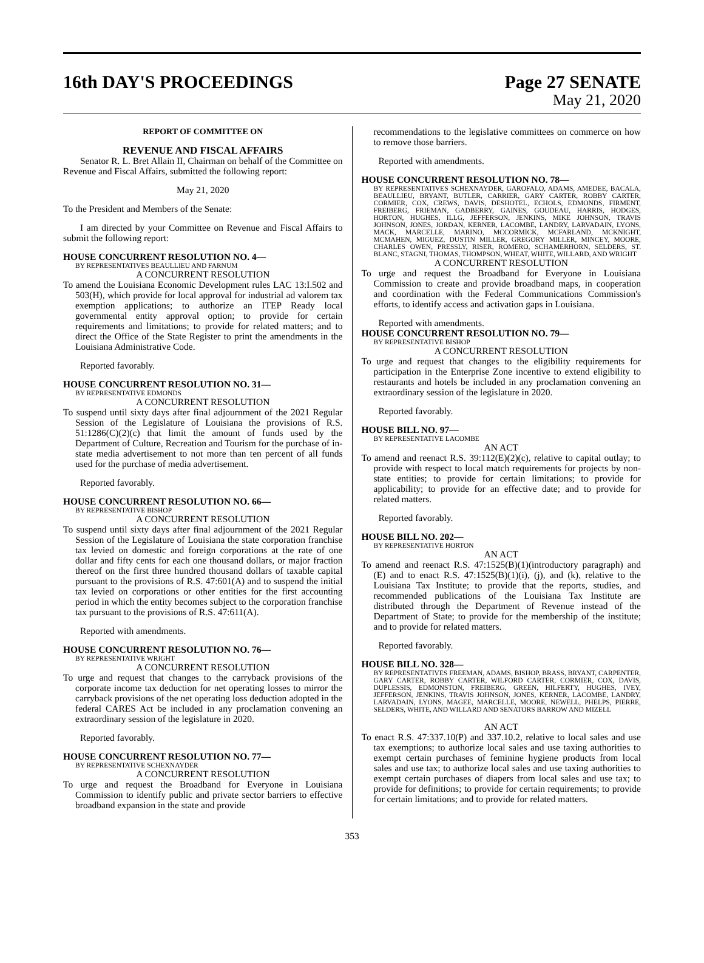16th DAY'S PROCEEDINGS Page 27 SENATE
May 21, 2020
REPORT OF COMMITTEE ON
REVENUE AND FISCAL AFFAIRS
Senator R. L. Bret Allain II, Chairman on behalf of the Committee on Revenue and Fiscal Affairs, submitted the following report:
May 21, 2020
To the President and Members of the Senate:
I am directed by your Committee on Revenue and Fiscal Affairs to submit the following report:
HOUSE CONCURRENT RESOLUTION NO. 4—
BY REPRESENTATIVES BEAULLIEU AND FARNUM
A CONCURRENT RESOLUTION
To amend the Louisiana Economic Development rules LAC 13:I.502 and 503(H), which provide for local approval for industrial ad valorem tax exemption applications; to authorize an ITEP Ready local governmental entity approval option; to provide for certain requirements and limitations; to provide for related matters; and to direct the Office of the State Register to print the amendments in the Louisiana Administrative Code.
Reported favorably.
HOUSE CONCURRENT RESOLUTION NO. 31—
BY REPRESENTATIVE EDMONDS
A CONCURRENT RESOLUTION
To suspend until sixty days after final adjournment of the 2021 Regular Session of the Legislature of Louisiana the provisions of R.S. 51:1286(C)(2)(c) that limit the amount of funds used by the Department of Culture, Recreation and Tourism for the purchase of in-state media advertisement to not more than ten percent of all funds used for the purchase of media advertisement.
Reported favorably.
HOUSE CONCURRENT RESOLUTION NO. 66—
BY REPRESENTATIVE BISHOP
A CONCURRENT RESOLUTION
To suspend until sixty days after final adjournment of the 2021 Regular Session of the Legislature of Louisiana the state corporation franchise tax levied on domestic and foreign corporations at the rate of one dollar and fifty cents for each one thousand dollars, or major fraction thereof on the first three hundred thousand dollars of taxable capital pursuant to the provisions of R.S. 47:601(A) and to suspend the initial tax levied on corporations or other entities for the first accounting period in which the entity becomes subject to the corporation franchise tax pursuant to the provisions of R.S. 47:611(A).
Reported with amendments.
HOUSE CONCURRENT RESOLUTION NO. 76—
BY REPRESENTATIVE WRIGHT
A CONCURRENT RESOLUTION
To urge and request that changes to the carryback provisions of the corporate income tax deduction for net operating losses to mirror the carryback provisions of the net operating loss deduction adopted in the federal CARES Act be included in any proclamation convening an extraordinary session of the legislature in 2020.
Reported favorably.
HOUSE CONCURRENT RESOLUTION NO. 77—
BY REPRESENTATIVE SCHEXNAYDER
A CONCURRENT RESOLUTION
To urge and request the Broadband for Everyone in Louisiana Commission to identify public and private sector barriers to effective broadband expansion in the state and provide
recommendations to the legislative committees on commerce on how to remove those barriers.
Reported with amendments.
HOUSE CONCURRENT RESOLUTION NO. 78—
BY REPRESENTATIVES SCHEXNAYDER, GAROFALO, ADAMS, AMEDEE, BACALA, BEAULLIEU, BRYANT, BUTLER, CARRIER, GARY CARTER, ROBBY CARTER, CORMIER, COX, CREWS, DAVIS, DESHOTEL, ECHOLS, EDMONDS, FIRMENT, FREIBERG, FRIEMAN, GADBERRY, GAINES, GOUDEAU, HARRIS, HODGES, HORTON, HUGHES, ILLG, JEFFERSON, JENKINS, MIKE JOHNSON, TRAVIS JOHNSON, JONES, JORDAN, KERNER, LACOMBE, LANDRY, LARVADAIN, LYONS, MACK, MARCELLE, MARINO, MCCORMICK, MCFARLAND, MCKNIGHT, MCMAHEN, MIGUEZ, DUSTIN MILLER, GREGORY MILLER, MINCEY, MOORE, CHARLES OWEN, PRESSLY, RISER, ROMERO, SCHAMERHORN, SELDERS, ST. BLANC, STAGNI, THOMAS, THOMPSON, WHEAT, WHITE, WILLARD, AND WRIGHT
A CONCURRENT RESOLUTION
To urge and request the Broadband for Everyone in Louisiana Commission to create and provide broadband maps, in cooperation and coordination with the Federal Communications Commission's efforts, to identify access and activation gaps in Louisiana.
Reported with amendments.
HOUSE CONCURRENT RESOLUTION NO. 79—
BY REPRESENTATIVE BISHOP
A CONCURRENT RESOLUTION
To urge and request that changes to the eligibility requirements for participation in the Enterprise Zone incentive to extend eligibility to restaurants and hotels be included in any proclamation convening an extraordinary session of the legislature in 2020.
Reported favorably.
HOUSE BILL NO. 97—
BY REPRESENTATIVE LACOMBE
AN ACT
To amend and reenact R.S. 39:112(E)(2)(c), relative to capital outlay; to provide with respect to local match requirements for projects by non-state entities; to provide for certain limitations; to provide for applicability; to provide for an effective date; and to provide for related matters.
Reported favorably.
HOUSE BILL NO. 202—
BY REPRESENTATIVE HORTON
AN ACT
To amend and reenact R.S. 47:1525(B)(1)(introductory paragraph) and (E) and to enact R.S. 47:1525(B)(1)(i), (j), and (k), relative to the Louisiana Tax Institute; to provide that the reports, studies, and recommended publications of the Louisiana Tax Institute are distributed through the Department of Revenue instead of the Department of State; to provide for the membership of the institute; and to provide for related matters.
Reported favorably.
HOUSE BILL NO. 328—
BY REPRESENTATIVES FREEMAN, ADAMS, BISHOP, BRASS, BRYANT, CARPENTER, GARY CARTER, ROBBY CARTER, WILFORD CARTER, CORMIER, COX, DAVIS, DUPLESSIS, EDMONSTON, FREIBERG, GREEN, HILFERTY, HUGHES, IVEY, JEFFERSON, JENKINS, TRAVIS JOHNSON, JONES, KERNER, LACOMBE, LANDRY, LARVADAIN, LYONS, MAGEE, MARCELLE, MOORE, NEWELL, PHELPS, PIERRE, SELDERS, WHITE, AND WILLARD AND SENATORS BARROW AND MIZELL
AN ACT
To enact R.S. 47:337.10(P) and 337.10.2, relative to local sales and use tax exemptions; to authorize local sales and use taxing authorities to exempt certain purchases of feminine hygiene products from local sales and use tax; to authorize local sales and use taxing authorities to exempt certain purchases of diapers from local sales and use tax; to provide for definitions; to provide for certain requirements; to provide for certain limitations; and to provide for related matters.
353